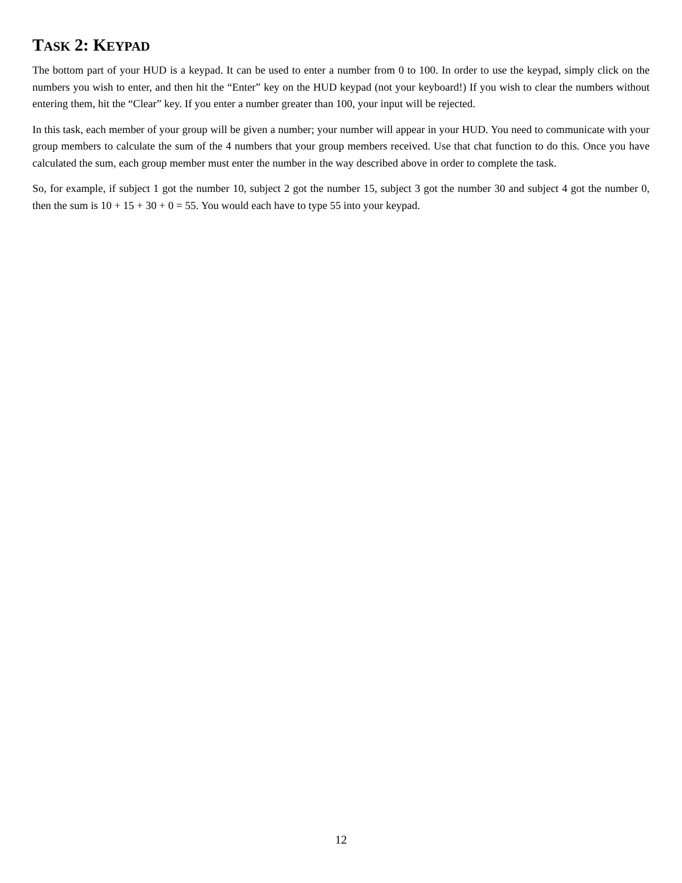TASK 2: KEYPAD
The bottom part of your HUD is a keypad. It can be used to enter a number from 0 to 100. In order to use the keypad, simply click on the numbers you wish to enter, and then hit the “Enter” key on the HUD keypad (not your keyboard!) If you wish to clear the numbers without entering them, hit the “Clear” key. If you enter a number greater than 100, your input will be rejected.
In this task, each member of your group will be given a number; your number will appear in your HUD. You need to communicate with your group members to calculate the sum of the 4 numbers that your group members received. Use that chat function to do this. Once you have calculated the sum, each group member must enter the number in the way described above in order to complete the task.
So, for example, if subject 1 got the number 10, subject 2 got the number 15, subject 3 got the number 30 and subject 4 got the number 0, then the sum is 10 + 15 + 30 + 0 = 55. You would each have to type 55 into your keypad.
12